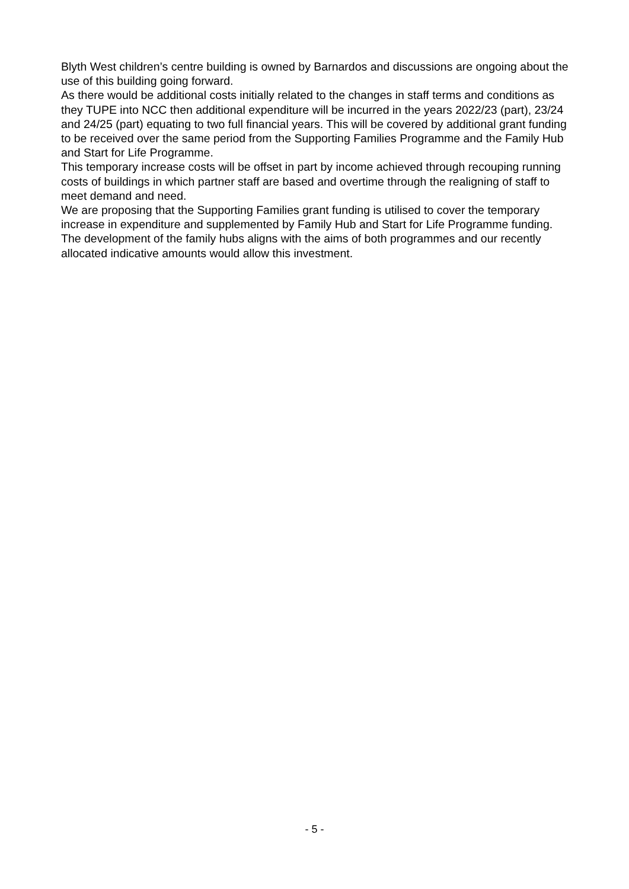Blyth West children’s centre building is owned by Barnardos and discussions are ongoing about the use of this building going forward.
As there would be additional costs initially related to the changes in staff terms and conditions as they TUPE into NCC then additional expenditure will be incurred in the years 2022/23 (part), 23/24 and 24/25 (part) equating to two full financial years. This will be covered by additional grant funding to be received over the same period from the Supporting Families Programme and the Family Hub and Start for Life Programme.
This temporary increase costs will be offset in part by income achieved through recouping running costs of buildings in which partner staff are based and overtime through the realigning of staff to meet demand and need.
We are proposing that the Supporting Families grant funding is utilised to cover the temporary increase in expenditure and supplemented by Family Hub and Start for Life Programme funding. The development of the family hubs aligns with the aims of both programmes and our recently allocated indicative amounts would allow this investment.
- 5 -